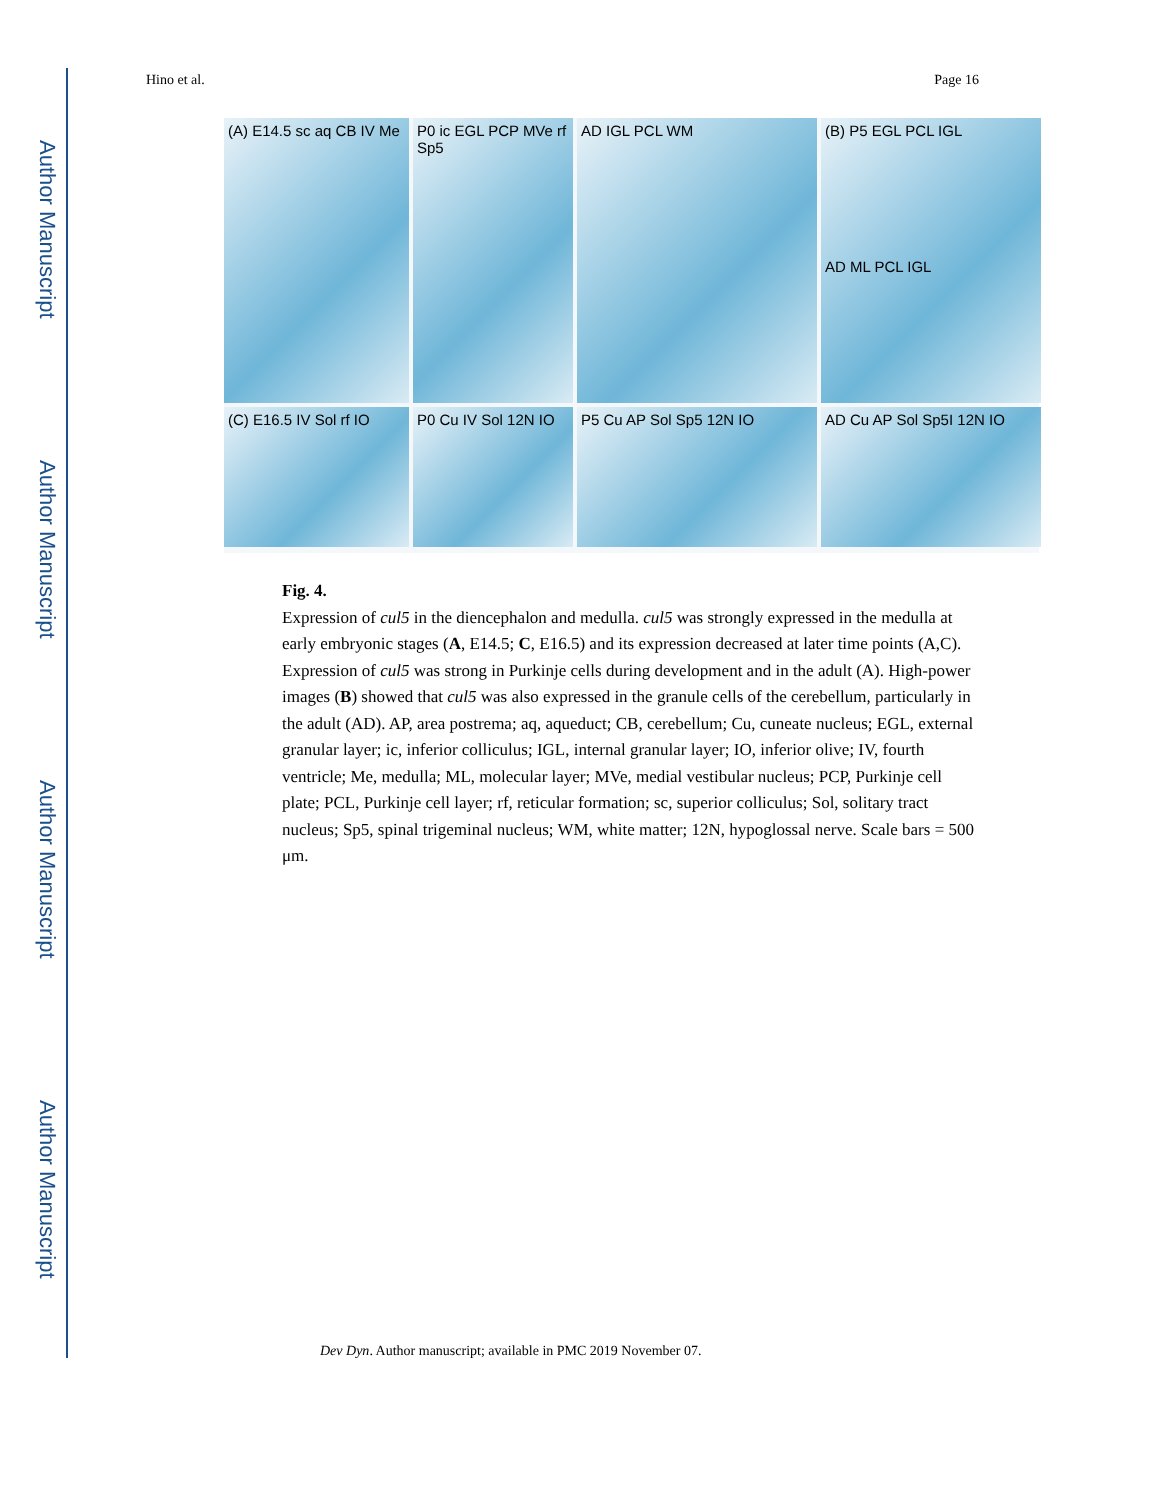Author Manuscript
Author Manuscript
Author Manuscript
Author Manuscript
Hino et al. Page 16
(A) E14.5 sc aq CB IV Me
P0 ic EGL PCP MVe rf Sp5
AD IGL PCL WM
(B) P5 EGL PCL IGL
AD ML PCL IGL
(C) E16.5 IV Sol rf IO
P0 Cu IV Sol 12N IO
P5 Cu AP Sol Sp5 12N IO
AD Cu AP Sol Sp5I 12N IO
Fig. 4.
Expression of cul5 in the diencephalon and medulla. cul5 was strongly expressed in the medulla at early embryonic stages (A, E14.5; C, E16.5) and its expression decreased at later time points (A,C). Expression of cul5 was strong in Purkinje cells during development and in the adult (A). High-power images (B) showed that cul5 was also expressed in the granule cells of the cerebellum, particularly in the adult (AD). AP, area postrema; aq, aqueduct; CB, cerebellum; Cu, cuneate nucleus; EGL, external granular layer; ic, inferior colliculus; IGL, internal granular layer; IO, inferior olive; IV, fourth ventricle; Me, medulla; ML, molecular layer; MVe, medial vestibular nucleus; PCP, Purkinje cell plate; PCL, Purkinje cell layer; rf, reticular formation; sc, superior colliculus; Sol, solitary tract nucleus; Sp5, spinal trigeminal nucleus; WM, white matter; 12N, hypoglossal nerve. Scale bars = 500 μm.
Dev Dyn. Author manuscript; available in PMC 2019 November 07.